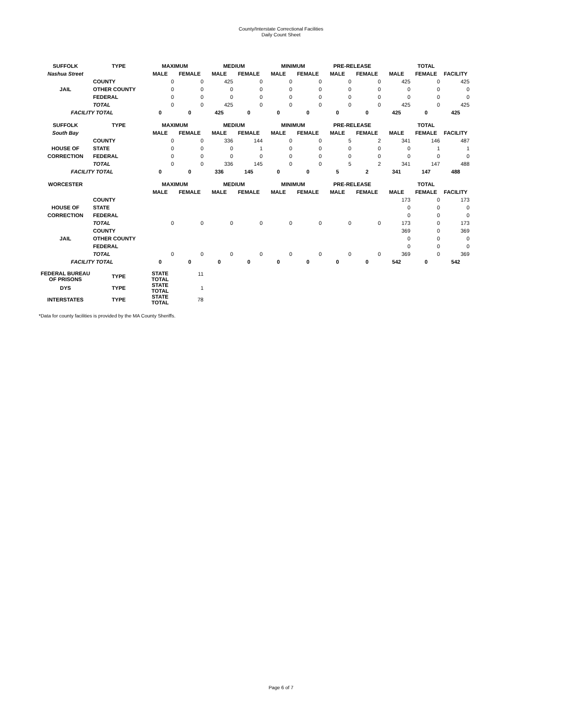County/Interstate Correctional Facilities
Daily Count Sheet
| SUFFOLK | TYPE | MAXIMUM | | MEDIUM | | MINIMUM | | PRE-RELEASE | | TOTAL | | |
| --- | --- | --- | --- | --- | --- | --- | --- | --- | --- | --- | --- | --- |
| Nashua Street | | MALE | FEMALE | MALE | FEMALE | MALE | FEMALE | MALE | FEMALE | MALE | FEMALE | FACILITY |
| | COUNTY | 0 | 0 | 425 | 0 | 0 | 0 | 0 | 0 | 425 | 0 | 425 |
| JAIL | OTHER COUNTY | 0 | 0 | 0 | 0 | 0 | 0 | 0 | 0 | 0 | 0 | 0 |
| | FEDERAL | 0 | 0 | 0 | 0 | 0 | 0 | 0 | 0 | 0 | 0 | 0 |
| | TOTAL | 0 | 0 | 425 | 0 | 0 | 0 | 0 | 0 | 425 | 0 | 425 |
| FACILITY TOTAL | | 0 | 0 | 425 | 0 | 0 | 0 | 0 | 0 | 425 | 0 | 425 |
| SUFFOLK | TYPE | MAXIMUM | | MEDIUM | | MINIMUM | | PRE-RELEASE | | TOTAL | | |
| South Bay | | MALE | FEMALE | MALE | FEMALE | MALE | FEMALE | MALE | FEMALE | MALE | FEMALE | FACILITY |
| | COUNTY | 0 | 0 | 336 | 144 | 0 | 0 | 5 | 2 | 341 | 146 | 487 |
| HOUSE OF | STATE | 0 | 0 | 0 | 1 | 0 | 0 | 0 | 0 | 0 | 1 | 1 |
| CORRECTION | FEDERAL | 0 | 0 | 0 | 0 | 0 | 0 | 0 | 0 | 0 | 0 | 0 |
| | TOTAL | 0 | 0 | 336 | 145 | 0 | 0 | 5 | 2 | 341 | 147 | 488 |
| FACILITY TOTAL | | 0 | 0 | 336 | 145 | 0 | 0 | 5 | 2 | 341 | 147 | 488 |
| WORCESTER | | MAXIMUM | | MEDIUM | | MINIMUM | | PRE-RELEASE | | TOTAL | | |
| | | MALE | FEMALE | MALE | FEMALE | MALE | FEMALE | MALE | FEMALE | MALE | FEMALE | FACILITY |
| | COUNTY | | | | | | | | | 173 | 0 | 173 |
| HOUSE OF | STATE | | | | | | | | | 0 | 0 | 0 |
| CORRECTION | FEDERAL | | | | | | | | | 0 | 0 | 0 |
| | TOTAL | 0 | 0 | 0 | 0 | 0 | 0 | 0 | 0 | 173 | 0 | 173 |
| | COUNTY | | | | | | | | | 369 | 0 | 369 |
| JAIL | OTHER COUNTY | | | | | | | | | 0 | 0 | 0 |
| | FEDERAL | | | | | | | | | 0 | 0 | 0 |
| | TOTAL | 0 | 0 | 0 | 0 | 0 | 0 | 0 | 0 | 369 | 0 | 369 |
| FACILITY TOTAL | | 0 | 0 | 0 | 0 | 0 | 0 | 0 | 0 | 542 | 0 | 542 |
| FEDERAL BUREAU OF PRISONS | TYPE | STATE TOTAL | 11 | | | | | | | | | |
| DYS | TYPE | STATE TOTAL | 1 | | | | | | | | | |
| INTERSTATES | TYPE | STATE TOTAL | 78 | | | | | | | | | |
*Data for county facilities is provided by the MA County Sheriffs.
Page 6 of 7